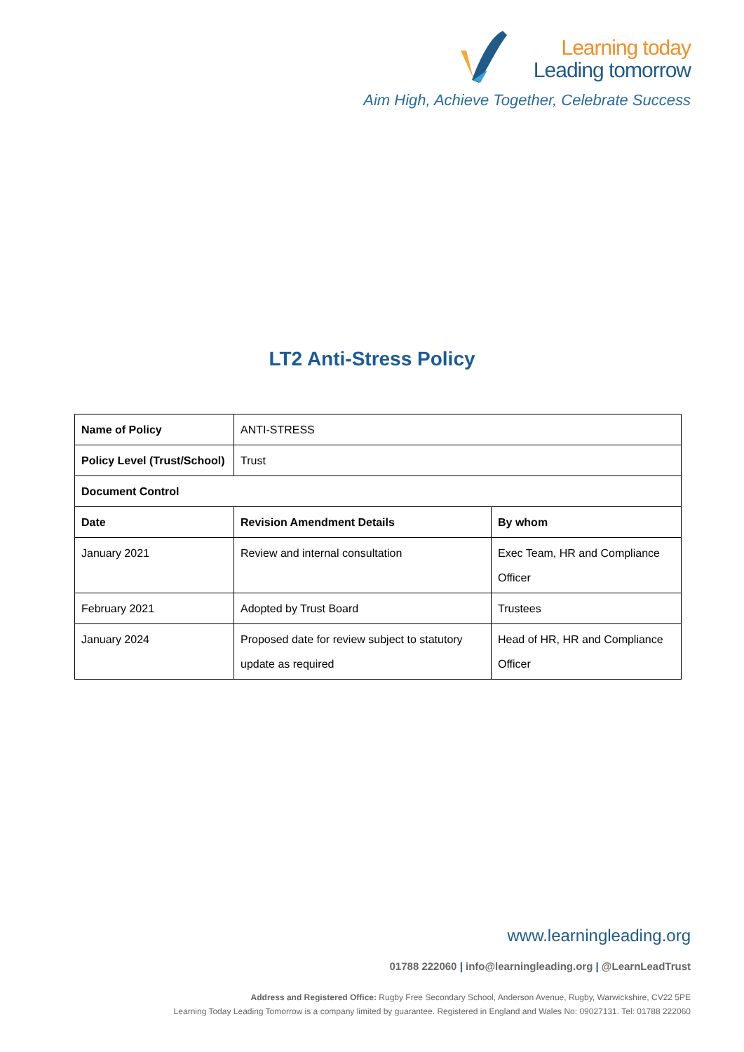Learning today
Leading tomorrow
Aim High, Achieve Together, Celebrate Success
LT2 Anti-Stress Policy
| Name of Policy | ANTI-STRESS | |
| Policy Level (Trust/School) | Trust | |
| Document Control | | |
| Date | Revision Amendment Details | By whom |
| January 2021 | Review and internal consultation | Exec Team, HR and Compliance Officer |
| February 2021 | Adopted by Trust Board | Trustees |
| January 2024 | Proposed date for review subject to statutory update as required | Head of HR, HR and Compliance Officer |
www.learningleading.org
01788 222060 | info@learningleading.org | @LearnLeadTrust
Address and Registered Office: Rugby Free Secondary School, Anderson Avenue, Rugby, Warwickshire, CV22 5PE
Learning Today Leading Tomorrow is a company limited by guarantee. Registered in England and Wales No: 09027131. Tel: 01788 222060